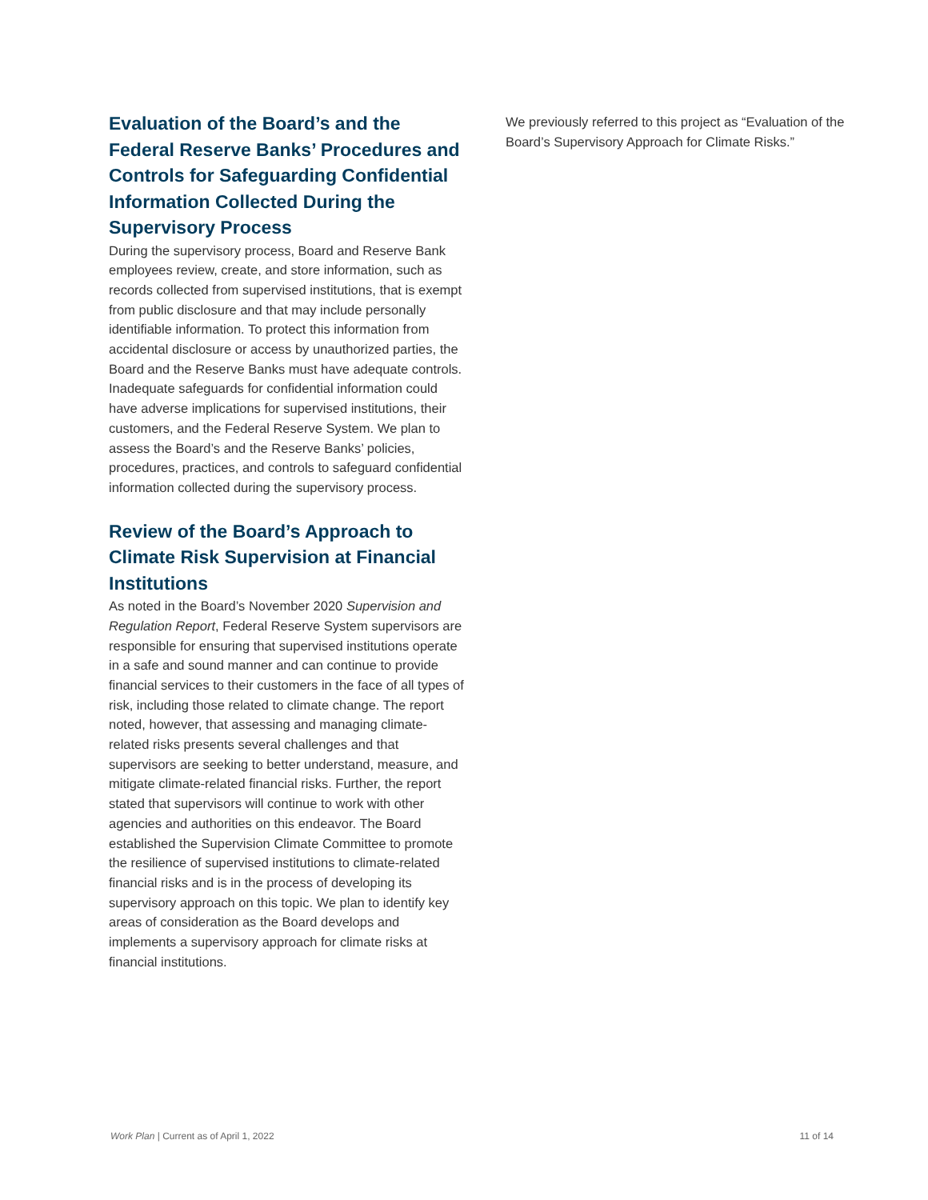Evaluation of the Board’s and the Federal Reserve Banks’ Procedures and Controls for Safeguarding Confidential Information Collected During the Supervisory Process
During the supervisory process, Board and Reserve Bank employees review, create, and store information, such as records collected from supervised institutions, that is exempt from public disclosure and that may include personally identifiable information. To protect this information from accidental disclosure or access by unauthorized parties, the Board and the Reserve Banks must have adequate controls. Inadequate safeguards for confidential information could have adverse implications for supervised institutions, their customers, and the Federal Reserve System. We plan to assess the Board’s and the Reserve Banks’ policies, procedures, practices, and controls to safeguard confidential information collected during the supervisory process.
Review of the Board’s Approach to Climate Risk Supervision at Financial Institutions
As noted in the Board’s November 2020 Supervision and Regulation Report, Federal Reserve System supervisors are responsible for ensuring that supervised institutions operate in a safe and sound manner and can continue to provide financial services to their customers in the face of all types of risk, including those related to climate change. The report noted, however, that assessing and managing climate-related risks presents several challenges and that supervisors are seeking to better understand, measure, and mitigate climate-related financial risks. Further, the report stated that supervisors will continue to work with other agencies and authorities on this endeavor. The Board established the Supervision Climate Committee to promote the resilience of supervised institutions to climate-related financial risks and is in the process of developing its supervisory approach on this topic. We plan to identify key areas of consideration as the Board develops and implements a supervisory approach for climate risks at financial institutions.
We previously referred to this project as “Evaluation of the Board’s Supervisory Approach for Climate Risks.”
Work Plan | Current as of April 1, 2022 11 of 14